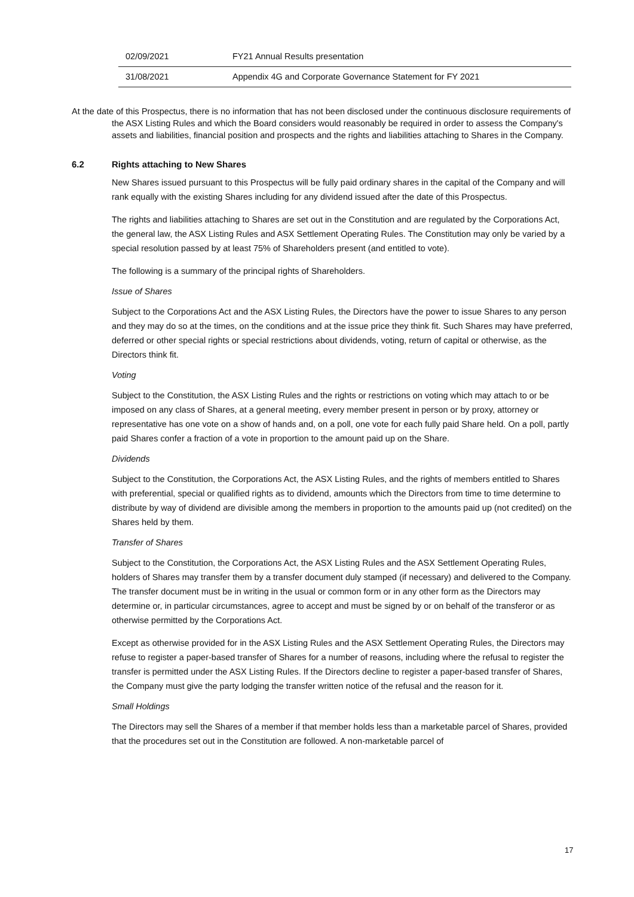| 02/09/2021 | FY21 Annual Results presentation |
| 31/08/2021 | Appendix 4G and Corporate Governance Statement for FY 2021 |
At the date of this Prospectus, there is no information that has not been disclosed under the continuous disclosure requirements of the ASX Listing Rules and which the Board considers would reasonably be required in order to assess the Company's assets and liabilities, financial position and prospects and the rights and liabilities attaching to Shares in the Company.
6.2 Rights attaching to New Shares
New Shares issued pursuant to this Prospectus will be fully paid ordinary shares in the capital of the Company and will rank equally with the existing Shares including for any dividend issued after the date of this Prospectus.
The rights and liabilities attaching to Shares are set out in the Constitution and are regulated by the Corporations Act, the general law, the ASX Listing Rules and ASX Settlement Operating Rules. The Constitution may only be varied by a special resolution passed by at least 75% of Shareholders present (and entitled to vote).
The following is a summary of the principal rights of Shareholders.
Issue of Shares
Subject to the Corporations Act and the ASX Listing Rules, the Directors have the power to issue Shares to any person and they may do so at the times, on the conditions and at the issue price they think fit. Such Shares may have preferred, deferred or other special rights or special restrictions about dividends, voting, return of capital or otherwise, as the Directors think fit.
Voting
Subject to the Constitution, the ASX Listing Rules and the rights or restrictions on voting which may attach to or be imposed on any class of Shares, at a general meeting, every member present in person or by proxy, attorney or representative has one vote on a show of hands and, on a poll, one vote for each fully paid Share held. On a poll, partly paid Shares confer a fraction of a vote in proportion to the amount paid up on the Share.
Dividends
Subject to the Constitution, the Corporations Act, the ASX Listing Rules, and the rights of members entitled to Shares with preferential, special or qualified rights as to dividend, amounts which the Directors from time to time determine to distribute by way of dividend are divisible among the members in proportion to the amounts paid up (not credited) on the Shares held by them.
Transfer of Shares
Subject to the Constitution, the Corporations Act, the ASX Listing Rules and the ASX Settlement Operating Rules, holders of Shares may transfer them by a transfer document duly stamped (if necessary) and delivered to the Company. The transfer document must be in writing in the usual or common form or in any other form as the Directors may determine or, in particular circumstances, agree to accept and must be signed by or on behalf of the transferor or as otherwise permitted by the Corporations Act.
Except as otherwise provided for in the ASX Listing Rules and the ASX Settlement Operating Rules, the Directors may refuse to register a paper-based transfer of Shares for a number of reasons, including where the refusal to register the transfer is permitted under the ASX Listing Rules. If the Directors decline to register a paper-based transfer of Shares, the Company must give the party lodging the transfer written notice of the refusal and the reason for it.
Small Holdings
The Directors may sell the Shares of a member if that member holds less than a marketable parcel of Shares, provided that the procedures set out in the Constitution are followed. A non-marketable parcel of
17